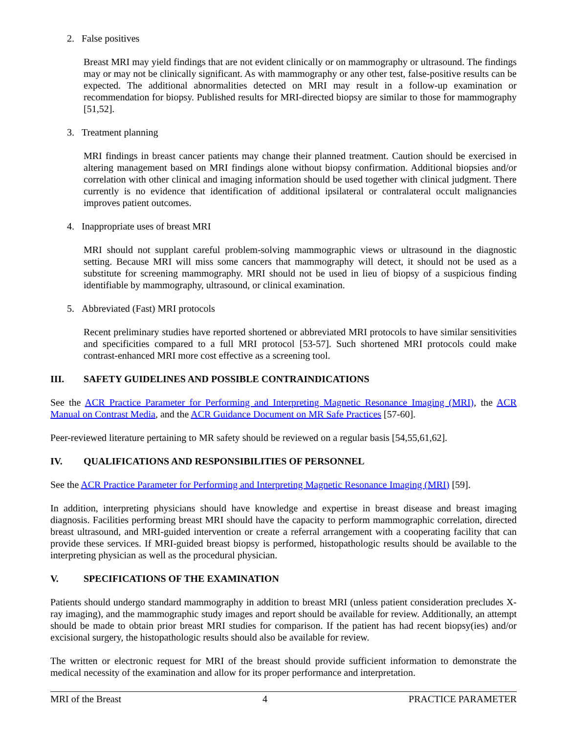2. False positives
Breast MRI may yield findings that are not evident clinically or on mammography or ultrasound. The findings may or may not be clinically significant. As with mammography or any other test, false-positive results can be expected. The additional abnormalities detected on MRI may result in a follow-up examination or recommendation for biopsy. Published results for MRI-directed biopsy are similar to those for mammography [51,52].
3. Treatment planning
MRI findings in breast cancer patients may change their planned treatment. Caution should be exercised in altering management based on MRI findings alone without biopsy confirmation. Additional biopsies and/or correlation with other clinical and imaging information should be used together with clinical judgment. There currently is no evidence that identification of additional ipsilateral or contralateral occult malignancies improves patient outcomes.
4. Inappropriate uses of breast MRI
MRI should not supplant careful problem-solving mammographic views or ultrasound in the diagnostic setting. Because MRI will miss some cancers that mammography will detect, it should not be used as a substitute for screening mammography. MRI should not be used in lieu of biopsy of a suspicious finding identifiable by mammography, ultrasound, or clinical examination.
5. Abbreviated (Fast) MRI protocols
Recent preliminary studies have reported shortened or abbreviated MRI protocols to have similar sensitivities and specificities compared to a full MRI protocol [53-57]. Such shortened MRI protocols could make contrast-enhanced MRI more cost effective as a screening tool.
III. SAFETY GUIDELINES AND POSSIBLE CONTRAINDICATIONS
See the ACR Practice Parameter for Performing and Interpreting Magnetic Resonance Imaging (MRI), the ACR Manual on Contrast Media, and the ACR Guidance Document on MR Safe Practices [57-60].
Peer-reviewed literature pertaining to MR safety should be reviewed on a regular basis [54,55,61,62].
IV. QUALIFICATIONS AND RESPONSIBILITIES OF PERSONNEL
See the ACR Practice Parameter for Performing and Interpreting Magnetic Resonance Imaging (MRI) [59].
In addition, interpreting physicians should have knowledge and expertise in breast disease and breast imaging diagnosis. Facilities performing breast MRI should have the capacity to perform mammographic correlation, directed breast ultrasound, and MRI-guided intervention or create a referral arrangement with a cooperating facility that can provide these services. If MRI-guided breast biopsy is performed, histopathologic results should be available to the interpreting physician as well as the procedural physician.
V. SPECIFICATIONS OF THE EXAMINATION
Patients should undergo standard mammography in addition to breast MRI (unless patient consideration precludes X-ray imaging), and the mammographic study images and report should be available for review. Additionally, an attempt should be made to obtain prior breast MRI studies for comparison. If the patient has had recent biopsy(ies) and/or excisional surgery, the histopathologic results should also be available for review.
The written or electronic request for MRI of the breast should provide sufficient information to demonstrate the medical necessity of the examination and allow for its proper performance and interpretation.
MRI of the Breast 4 PRACTICE PARAMETER